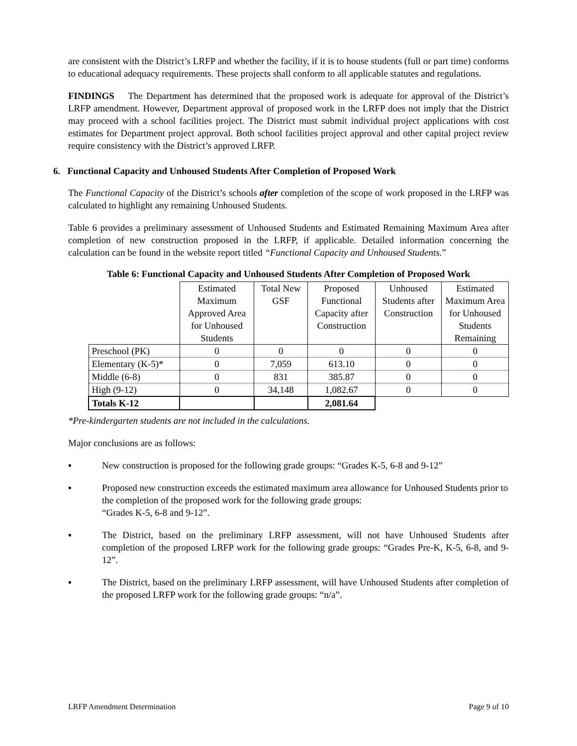are consistent with the District’s LRFP and whether the facility, if it is to house students (full or part time) conforms to educational adequacy requirements. These projects shall conform to all applicable statutes and regulations.
FINDINGS The Department has determined that the proposed work is adequate for approval of the District’s LRFP amendment. However, Department approval of proposed work in the LRFP does not imply that the District may proceed with a school facilities project. The District must submit individual project applications with cost estimates for Department project approval. Both school facilities project approval and other capital project review require consistency with the District’s approved LRFP.
6. Functional Capacity and Unhoused Students After Completion of Proposed Work
The Functional Capacity of the District’s schools after completion of the scope of work proposed in the LRFP was calculated to highlight any remaining Unhoused Students.
Table 6 provides a preliminary assessment of Unhoused Students and Estimated Remaining Maximum Area after completion of new construction proposed in the LRFP, if applicable. Detailed information concerning the calculation can be found in the website report titled “Functional Capacity and Unhoused Students.”
Table 6: Functional Capacity and Unhoused Students After Completion of Proposed Work
| | Estimated Maximum Approved Area for Unhoused Students | Total New GSF | Proposed Functional Capacity after Construction | Unhoused Students after Construction | Estimated Maximum Area for Unhoused Students Remaining |
| Preschool (PK) | 0 | 0 | 0 | 0 | 0 |
| Elementary (K-5)* | 0 | 7,059 | 613.10 | 0 | 0 |
| Middle (6-8) | 0 | 831 | 385.87 | 0 | 0 |
| High (9-12) | 0 | 34,148 | 1,082.67 | 0 | 0 |
| Totals K-12 | | | 2,081.64 | | |
*Pre-kindergarten students are not included in the calculations.
Major conclusions are as follows:
▪ New construction is proposed for the following grade groups: “Grades K-5, 6-8 and 9-12”
▪ Proposed new construction exceeds the estimated maximum area allowance for Unhoused Students prior to the completion of the proposed work for the following grade groups:
“Grades K-5, 6-8 and 9-12”.
▪ The District, based on the preliminary LRFP assessment, will not have Unhoused Students after completion of the proposed LRFP work for the following grade groups: “Grades Pre-K, K-5, 6-8, and 9-12”.
▪ The District, based on the preliminary LRFP assessment, will have Unhoused Students after completion of the proposed LRFP work for the following grade groups: “n/a”.
LRFP Amendment Determination Page 9 of 10